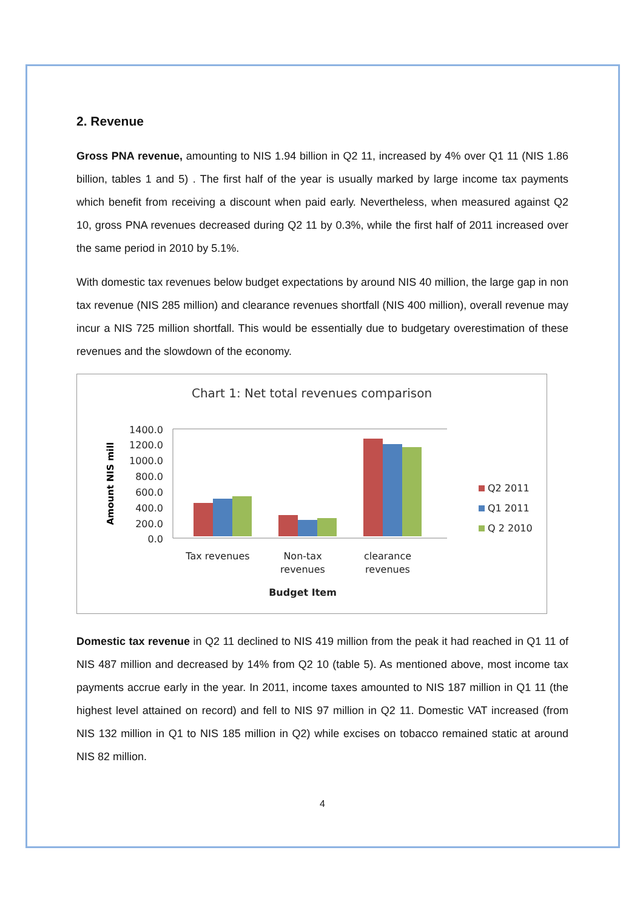2. Revenue
Gross PNA revenue, amounting to NIS 1.94 billion in Q2 11, increased by 4% over Q1 11 (NIS 1.86 billion, tables 1 and 5) . The first half of the year is usually marked by large income tax payments which benefit from receiving a discount when paid early. Nevertheless, when measured against Q2 10, gross PNA revenues decreased during Q2 11 by 0.3%, while the first half of 2011 increased over the same period in 2010 by 5.1%.
With domestic tax revenues below budget expectations by around NIS 40 million, the large gap in non tax revenue (NIS 285 million) and clearance revenues shortfall (NIS 400 million), overall revenue may incur a NIS 725 million shortfall. This would be essentially due to budgetary overestimation of these revenues and the slowdown of the economy.
Chart 1: Net total revenues comparison
Amount NIS mill
1400.0
1200.0
1000.0
800.0
600.0
400.0
200.0
0.0
Q2 2011
Q1 2011
Q 2 2010
Tax revenues
Non-tax
revenues
clearance
revenues
Budget Item
Domestic tax revenue in Q2 11 declined to NIS 419 million from the peak it had reached in Q1 11 of NIS 487 million and decreased by 14% from Q2 10 (table 5). As mentioned above, most income tax payments accrue early in the year. In 2011, income taxes amounted to NIS 187 million in Q1 11 (the highest level attained on record) and fell to NIS 97 million in Q2 11. Domestic VAT increased (from NIS 132 million in Q1 to NIS 185 million in Q2) while excises on tobacco remained static at around NIS 82 million.
4